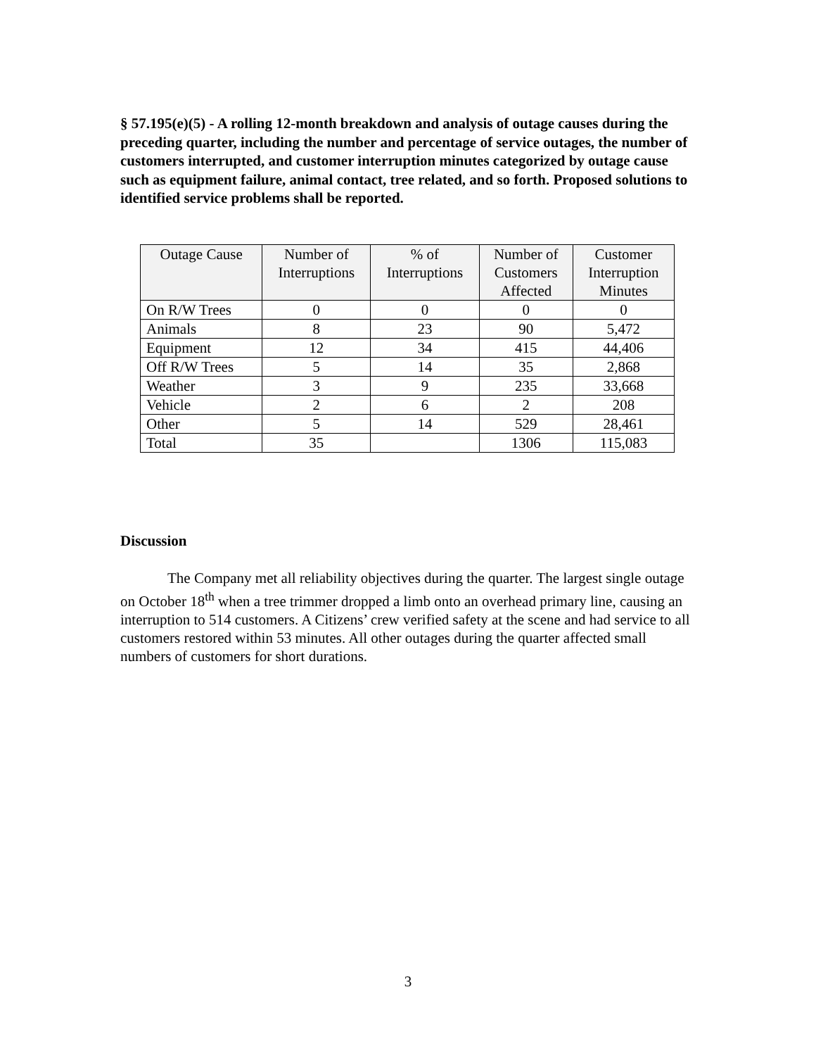§ 57.195(e)(5) - A rolling 12-month breakdown and analysis of outage causes during the preceding quarter, including the number and percentage of service outages, the number of customers interrupted, and customer interruption minutes categorized by outage cause such as equipment failure, animal contact, tree related, and so forth. Proposed solutions to identified service problems shall be reported.
| Outage Cause | Number of Interruptions | % of Interruptions | Number of Customers Affected | Customer Interruption Minutes |
| --- | --- | --- | --- | --- |
| On R/W Trees | 0 | 0 | 0 | 0 |
| Animals | 8 | 23 | 90 | 5,472 |
| Equipment | 12 | 34 | 415 | 44,406 |
| Off R/W Trees | 5 | 14 | 35 | 2,868 |
| Weather | 3 | 9 | 235 | 33,668 |
| Vehicle | 2 | 6 | 2 | 208 |
| Other | 5 | 14 | 529 | 28,461 |
| Total | 35 | | 1306 | 115,083 |
Discussion
The Company met all reliability objectives during the quarter. The largest single outage on October 18<sup>th</sup> when a tree trimmer dropped a limb onto an overhead primary line, causing an interruption to 514 customers. A Citizens’ crew verified safety at the scene and had service to all customers restored within 53 minutes. All other outages during the quarter affected small numbers of customers for short durations.
3